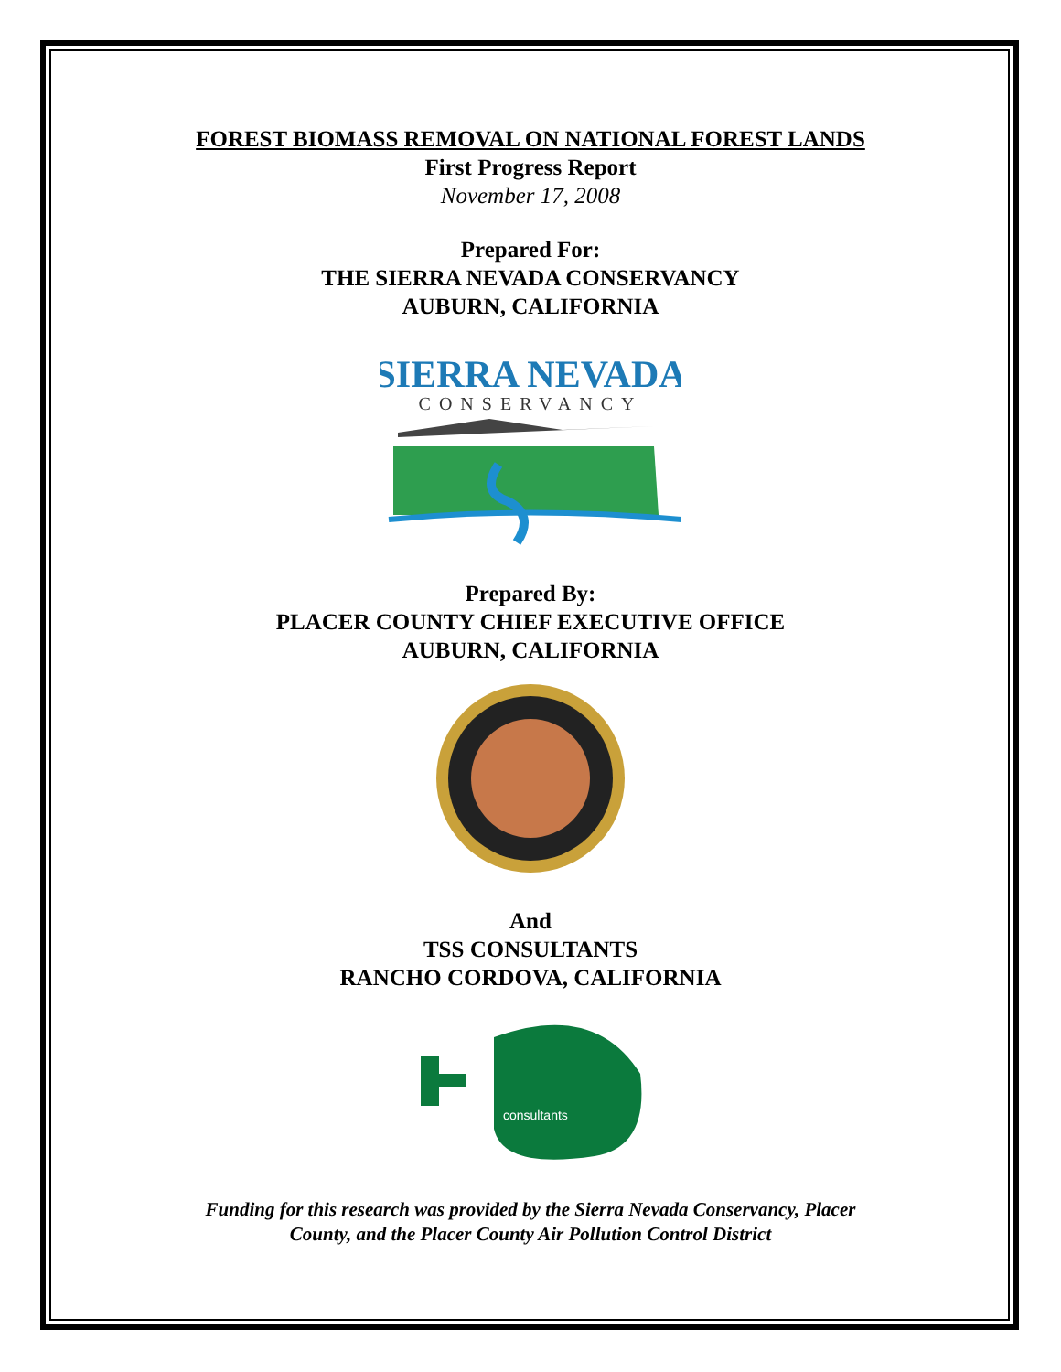FOREST BIOMASS REMOVAL ON NATIONAL FOREST LANDS
First Progress Report
November 17, 2008
Prepared For:
THE SIERRA NEVADA CONSERVANCY
AUBURN, CALIFORNIA
SIERRA NEVADA
CONSERVANCY
Prepared By:
PLACER COUNTY CHIEF EXECUTIVE OFFICE
AUBURN, CALIFORNIA
And
TSS CONSULTANTS
RANCHO CORDOVA, CALIFORNIA
consultants
Funding for this research was provided by the Sierra Nevada Conservancy, Placer
County, and the Placer County Air Pollution Control District